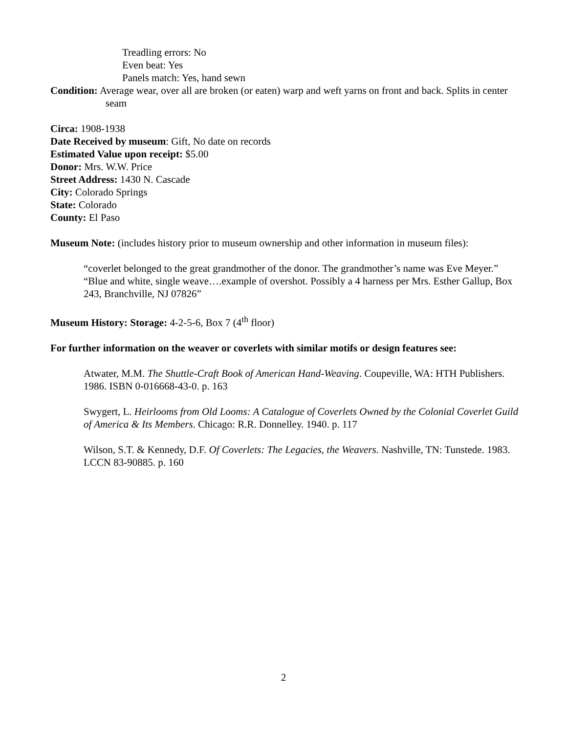Treadling errors: No
Even beat: Yes
Panels match: Yes, hand sewn
Condition: Average wear, over all are broken (or eaten) warp and weft yarns on front and back. Splits in center seam
Circa: 1908-1938
Date Received by museum: Gift, No date on records
Estimated Value upon receipt: $5.00
Donor: Mrs. W.W. Price
Street Address: 1430 N. Cascade
City: Colorado Springs
State: Colorado
County: El Paso
Museum Note: (includes history prior to museum ownership and other information in museum files):
“coverlet belonged to the great grandmother of the donor. The grandmother’s name was Eve Meyer.” “Blue and white, single weave….example of overshot. Possibly a 4 harness per Mrs. Esther Gallup, Box 243, Branchville, NJ 07826”
Museum History: Storage: 4-2-5-6, Box 7 (4<sup>th</sup> floor)
For further information on the weaver or coverlets with similar motifs or design features see:
Atwater, M.M. The Shuttle-Craft Book of American Hand-Weaving. Coupeville, WA: HTH Publishers. 1986. ISBN 0-016668-43-0. p. 163
Swygert, L. Heirlooms from Old Looms: A Catalogue of Coverlets Owned by the Colonial Coverlet Guild of America & Its Members. Chicago: R.R. Donnelley. 1940. p. 117
Wilson, S.T. & Kennedy, D.F. Of Coverlets: The Legacies, the Weavers. Nashville, TN: Tunstede. 1983. LCCN 83-90885. p. 160
2